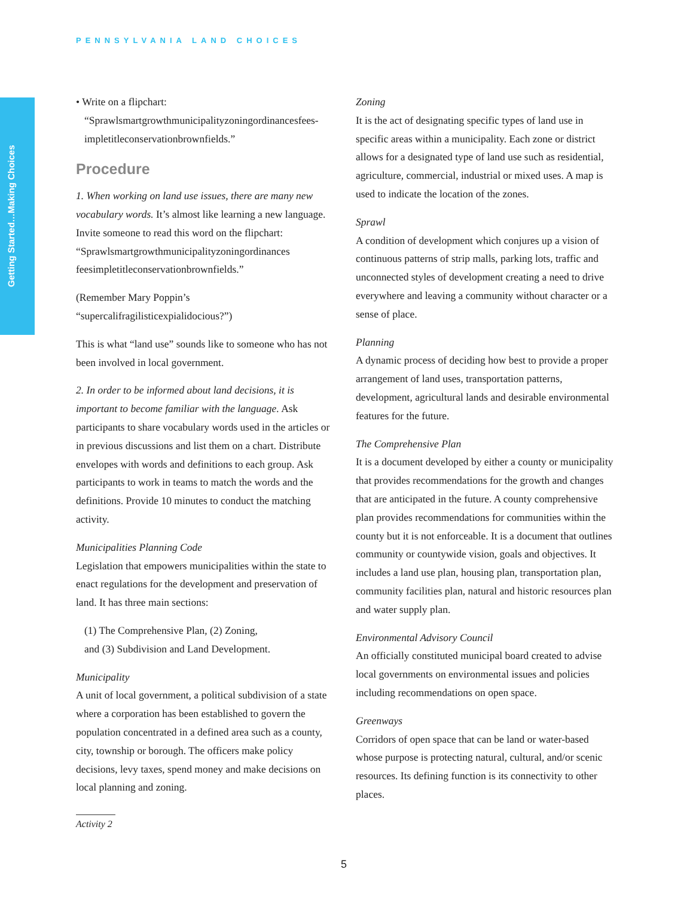PENNSYLVANIA LAND CHOICES
Getting Started…Making Choices
• Write on a flipchart:
“Sprawlsmartgrowthmunicipalityzoningordinancesfees-
impletitleconservationbrownfields.”
Procedure
1. When working on land use issues, there are many new vocabulary words. It’s almost like learning a new language. Invite someone to read this word on the flipchart: “Sprawlsmartgrowthmunicipalityzoningordinances feesimpletitleconservationbrownfields.”
(Remember Mary Poppin’s “supercalifragilisticexpialidocious?”)
This is what “land use” sounds like to someone who has not been involved in local government.
2. In order to be informed about land decisions, it is important to become familiar with the language. Ask participants to share vocabulary words used in the articles or in previous discussions and list them on a chart. Distribute envelopes with words and definitions to each group. Ask participants to work in teams to match the words and the definitions. Provide 10 minutes to conduct the matching activity.
Municipalities Planning Code
Legislation that empowers municipalities within the state to enact regulations for the development and preservation of land. It has three main sections:
(1) The Comprehensive Plan, (2) Zoning,
and (3) Subdivision and Land Development.
Municipality
A unit of local government, a political subdivision of a state where a corporation has been established to govern the population concentrated in a defined area such as a county, city, township or borough. The officers make policy decisions, levy taxes, spend money and make decisions on local planning and zoning.
Activity 2
Zoning
It is the act of designating specific types of land use in specific areas within a municipality. Each zone or district allows for a designated type of land use such as residential, agriculture, commercial, industrial or mixed uses. A map is used to indicate the location of the zones.
Sprawl
A condition of development which conjures up a vision of continuous patterns of strip malls, parking lots, traffic and unconnected styles of development creating a need to drive everywhere and leaving a community without character or a sense of place.
Planning
A dynamic process of deciding how best to provide a proper arrangement of land uses, transportation patterns, development, agricultural lands and desirable environmental features for the future.
The Comprehensive Plan
It is a document developed by either a county or municipality that provides recommendations for the growth and changes that are anticipated in the future. A county comprehensive plan provides recommendations for communities within the county but it is not enforceable. It is a document that outlines community or countywide vision, goals and objectives. It includes a land use plan, housing plan, transportation plan, community facilities plan, natural and historic resources plan and water supply plan.
Environmental Advisory Council
An officially constituted municipal board created to advise local governments on environmental issues and policies including recommendations on open space.
Greenways
Corridors of open space that can be land or water-based whose purpose is protecting natural, cultural, and/or scenic resources. Its defining function is its connectivity to other places.
5